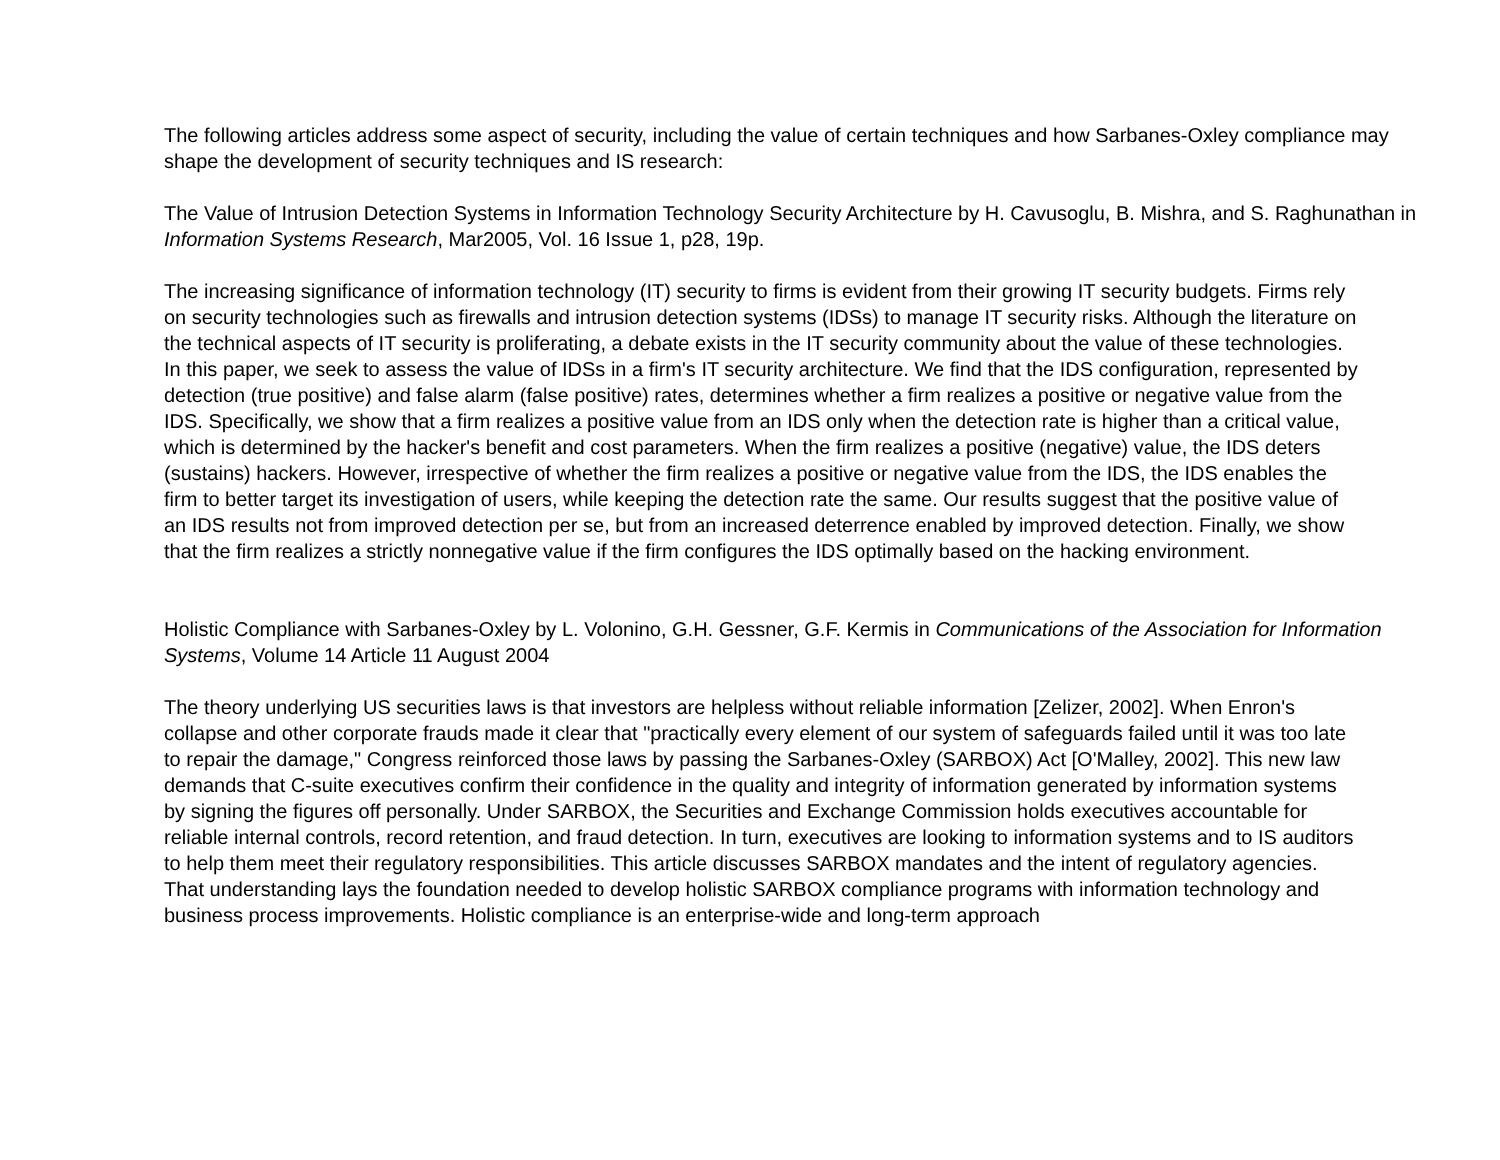The following articles address some aspect of security, including the value of certain techniques and how Sarbanes-Oxley compliance may shape the development of security techniques and IS research:
The Value of Intrusion Detection Systems in Information Technology Security Architecture by H. Cavusoglu, B. Mishra, and S. Raghunathan in Information Systems Research, Mar2005, Vol. 16 Issue 1, p28, 19p.
The increasing significance of information technology (IT) security to firms is evident from their growing IT security budgets. Firms rely on security technologies such as firewalls and intrusion detection systems (IDSs) to manage IT security risks. Although the literature on the technical aspects of IT security is proliferating, a debate exists in the IT security community about the value of these technologies. In this paper, we seek to assess the value of IDSs in a firm's IT security architecture. We find that the IDS configuration, represented by detection (true positive) and false alarm (false positive) rates, determines whether a firm realizes a positive or negative value from the IDS. Specifically, we show that a firm realizes a positive value from an IDS only when the detection rate is higher than a critical value, which is determined by the hacker's benefit and cost parameters. When the firm realizes a positive (negative) value, the IDS deters (sustains) hackers. However, irrespective of whether the firm realizes a positive or negative value from the IDS, the IDS enables the firm to better target its investigation of users, while keeping the detection rate the same. Our results suggest that the positive value of an IDS results not from improved detection per se, but from an increased deterrence enabled by improved detection. Finally, we show that the firm realizes a strictly nonnegative value if the firm configures the IDS optimally based on the hacking environment.
Holistic Compliance with Sarbanes-Oxley by L. Volonino, G.H. Gessner, G.F. Kermis in Communications of the Association for Information Systems, Volume 14 Article 11 August 2004
The theory underlying US securities laws is that investors are helpless without reliable information [Zelizer, 2002]. When Enron's collapse and other corporate frauds made it clear that "practically every element of our system of safeguards failed until it was too late to repair the damage," Congress reinforced those laws by passing the Sarbanes-Oxley (SARBOX) Act [O'Malley, 2002]. This new law demands that C-suite executives confirm their confidence in the quality and integrity of information generated by information systems by signing the figures off personally. Under SARBOX, the Securities and Exchange Commission holds executives accountable for reliable internal controls, record retention, and fraud detection. In turn, executives are looking to information systems and to IS auditors to help them meet their regulatory responsibilities. This article discusses SARBOX mandates and the intent of regulatory agencies. That understanding lays the foundation needed to develop holistic SARBOX compliance programs with information technology and business process improvements. Holistic compliance is an enterprise-wide and long-term approach